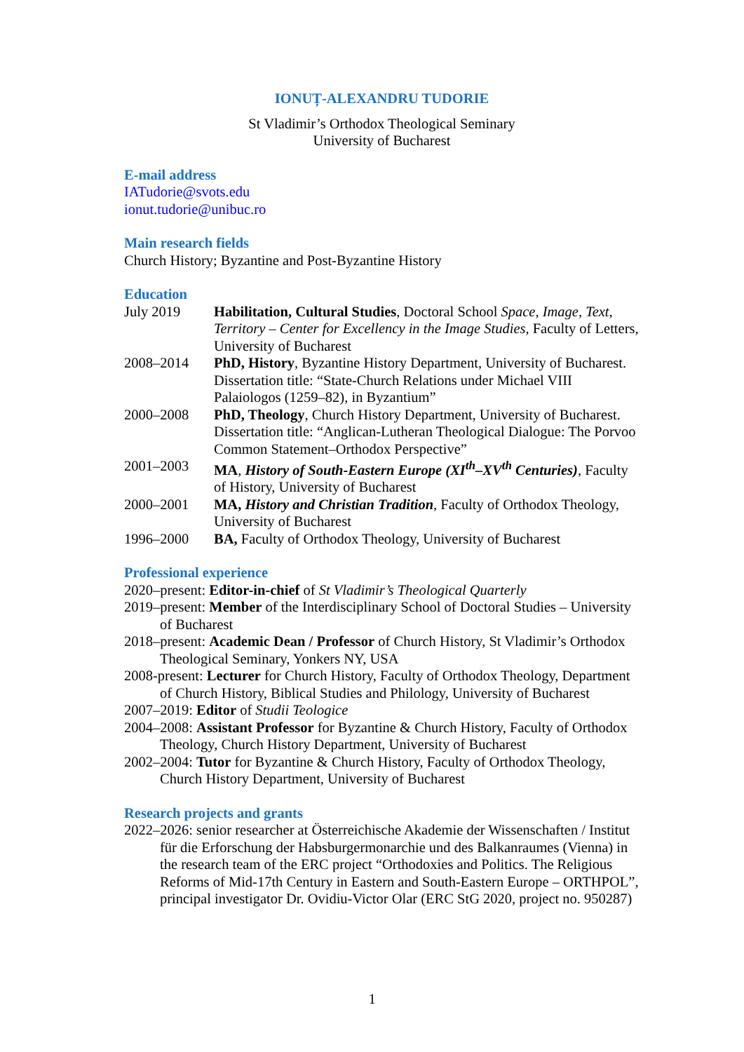IONUȚ-ALEXANDRU TUDORIE
St Vladimir’s Orthodox Theological Seminary
University of Bucharest
E-mail address
IATudorie@svots.edu
ionut.tudorie@unibuc.ro
Main research fields
Church History; Byzantine and Post-Byzantine History
Education
| July 2019 | Habilitation, Cultural Studies , Doctoral School Space, Image, Text, Territory – Center for Excellency in the Image Studies , Faculty of Letters, University of Bucharest |
| 2008–2014 | PhD, History , Byzantine History Department, University of Bucharest. Dissertation title: “State-Church Relations under Michael VIII Palaiologos (1259–82), in Byzantium” |
| 2000–2008 | PhD, Theology , Church History Department, University of Bucharest. Dissertation title: “Anglican-Lutheran Theological Dialogue: The Porvoo Common Statement–Orthodox Perspective” |
| 2001–2003 | MA , History of South-Eastern Europe (XI<sup>th</sup>–XV<sup>th</sup> Centuries) , Faculty of History, University of Bucharest |
| 2000–2001 | MA, History and Christian Tradition , Faculty of Orthodox Theology, University of Bucharest |
| 1996–2000 | BA, Faculty of Orthodox Theology, University of Bucharest |
Professional experience
2020–present: Editor-in-chief of St Vladimir’s Theological Quarterly
2019–present: Member of the Interdisciplinary School of Doctoral Studies – University of Bucharest
2018–present: Academic Dean / Professor of Church History, St Vladimir’s Orthodox Theological Seminary, Yonkers NY, USA
2008-present: Lecturer for Church History, Faculty of Orthodox Theology, Department of Church History, Biblical Studies and Philology, University of Bucharest
2007–2019: Editor of Studii Teologice
2004–2008: Assistant Professor for Byzantine & Church History, Faculty of Orthodox Theology, Church History Department, University of Bucharest
2002–2004: Tutor for Byzantine & Church History, Faculty of Orthodox Theology, Church History Department, University of Bucharest
Research projects and grants
2022–2026: senior researcher at Österreichische Akademie der Wissenschaften / Institut für die Erforschung der Habsburgermonarchie und des Balkanraumes (Vienna) in the research team of the ERC project “Orthodoxies and Politics. The Religious Reforms of Mid-17th Century in Eastern and South-Eastern Europe – ORTHPOL”, principal investigator Dr. Ovidiu-Victor Olar (ERC StG 2020, project no. 950287)
1